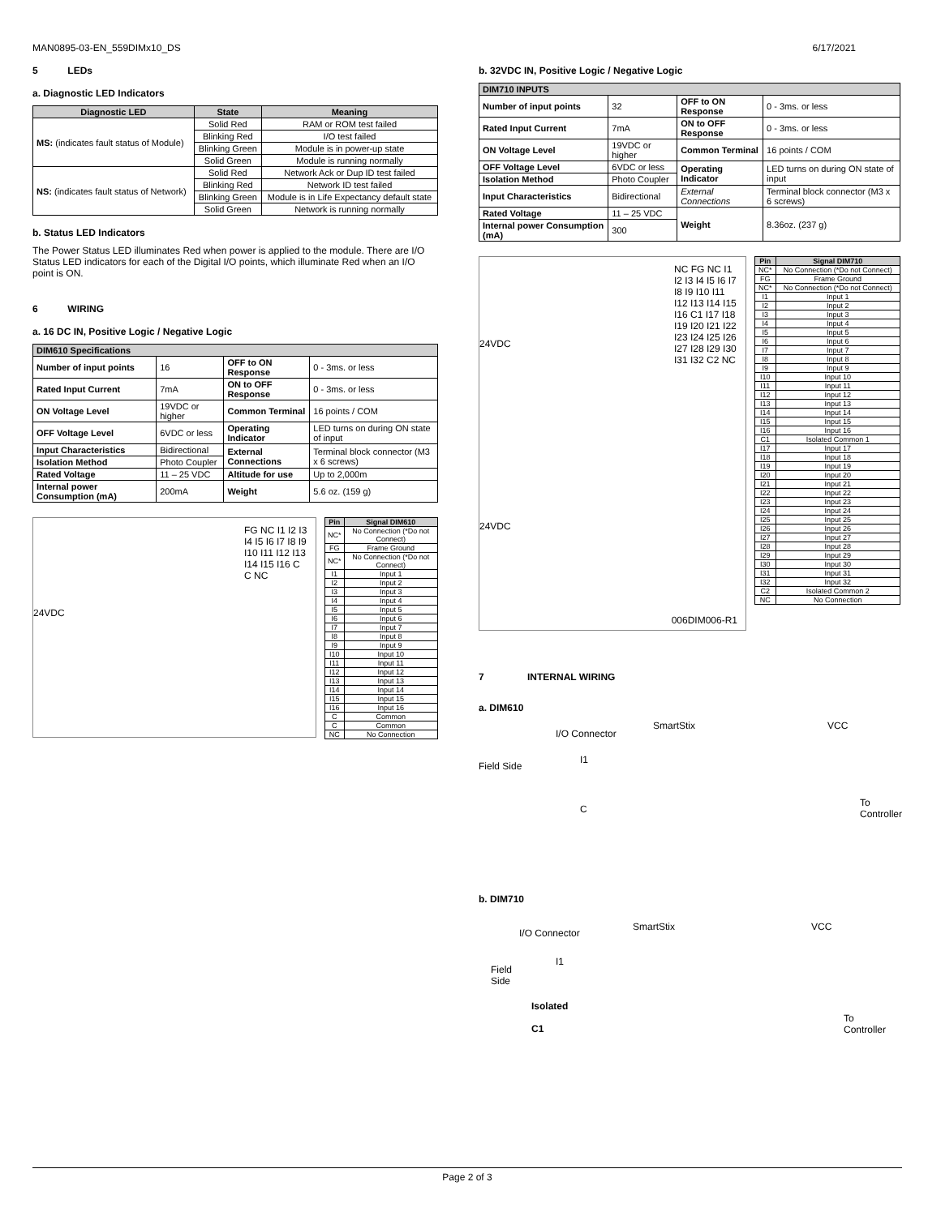MAN0895-03-EN_559DIMx10_DS 6/17/2021
5 LEDs
a. Diagnostic LED Indicators
| Diagnostic LED | State | Meaning |
| --- | --- | --- |
| MS: (indicates fault status of Module) | Solid Red | RAM or ROM test failed |
| | Blinking Red | I/O test failed |
| | Blinking Green | Module is in power-up state |
| | Solid Green | Module is running normally |
| NS: (indicates fault status of Network) | Solid Red | Network Ack or Dup ID test failed |
| | Blinking Red | Network ID test failed |
| | Blinking Green | Module is in Life Expectancy default state |
| | Solid Green | Network is running normally |
b. Status LED Indicators
The Power Status LED illuminates Red when power is applied to the module. There are I/O Status LED indicators for each of the Digital I/O points, which illuminate Red when an I/O point is ON.
6 WIRING
a. 16 DC IN, Positive Logic / Negative Logic
| DIM610 Specifications | | | |
| --- | --- | --- | --- |
| Number of input points | 16 | OFF to ON Response | 0 - 3ms. or less |
| Rated Input Current | 7mA | ON to OFF Response | 0 - 3ms. or less |
| ON Voltage Level | 19VDC or higher | Common Terminal | 16 points / COM |
| OFF Voltage Level | 6VDC or less | Operating Indicator | LED turns on during ON state of input |
| Input Characteristics | Bidirectional | External Connections | Terminal block connector (M3 x 6 screws) |
| Isolation Method | Photo Coupler | | |
| Rated Voltage | 11 – 25 VDC | Altitude for use | Up to 2,000m |
| Internal power Consumption (mA) | 200mA | Weight | 5.6 oz. (159 g) |
24VDC
FG NC I1 I2 I3 I4 I5 I6 I7 I8 I9 I10 I11 I12 I13 I14 I15 I16 C C NC
| Pin | Signal DIM610 |
| --- | --- |
| NC* | No Connection (*Do not Connect) |
| FG | Frame Ground |
| NC* | No Connection (*Do not Connect) |
| I1 | Input 1 |
| I2 | Input 2 |
| I3 | Input 3 |
| I4 | Input 4 |
| I5 | Input 5 |
| I6 | Input 6 |
| I7 | Input 7 |
| I8 | Input 8 |
| I9 | Input 9 |
| I10 | Input 10 |
| I11 | Input 11 |
| I12 | Input 12 |
| I13 | Input 13 |
| I14 | Input 14 |
| I15 | Input 15 |
| I16 | Input 16 |
| C | Common |
| C | Common |
| NC | No Connection |
b. 32VDC IN, Positive Logic / Negative Logic
| DIM710 INPUTS | | | |
| --- | --- | --- | --- |
| Number of input points | 32 | OFF to ON Response | 0 - 3ms. or less |
| Rated Input Current | 7mA | ON to OFF Response | 0 - 3ms. or less |
| ON Voltage Level | 19VDC or higher | Common Terminal | 16 points / COM |
| OFF Voltage Level | 6VDC or less | Operating Indicator | LED turns on during ON state of input |
| Isolation Method | Photo Coupler | | |
| Input Characteristics | Bidirectional | External Connections | Terminal block connector (M3 x 6 screws) |
| Rated Voltage | 11 – 25 VDC | Weight | 8.36oz. (237 g) |
| Internal power Consumption (mA) | 300 | | |
24VDC
24VDC
NC FG NC I1 I2 I3 I4 I5 I6 I7 I8 I9 I10 I11 I12 I13 I14 I15 I16 C1 I17 I18 I19 I20 I21 I22 I23 I24 I25 I26 I27 I28 I29 I30 I31 I32 C2 NC
006DIM006-R1
| Pin | Signal DIM710 |
| --- | --- |
| NC* | No Connection (*Do not Connect) |
| FG | Frame Ground |
| NC* | No Connection (*Do not Connect) |
| I1 | Input 1 |
| I2 | Input 2 |
| I3 | Input 3 |
| I4 | Input 4 |
| I5 | Input 5 |
| I6 | Input 6 |
| I7 | Input 7 |
| I8 | Input 8 |
| I9 | Input 9 |
| I10 | Input 10 |
| I11 | Input 11 |
| I12 | Input 12 |
| I13 | Input 13 |
| I14 | Input 14 |
| I15 | Input 15 |
| I16 | Input 16 |
| C1 | Isolated Common 1 |
| I17 | Input 17 |
| I18 | Input 18 |
| I19 | Input 19 |
| I20 | Input 20 |
| I21 | Input 21 |
| I22 | Input 22 |
| I23 | Input 23 |
| I24 | Input 24 |
| I25 | Input 25 |
| I26 | Input 26 |
| I27 | Input 27 |
| I28 | Input 28 |
| I29 | Input 29 |
| I30 | Input 30 |
| I31 | Input 31 |
| I32 | Input 32 |
| C2 | Isolated Common 2 |
| NC | No Connection |
7 INTERNAL WIRING
a. DIM610
I/O Connector
SmartStix VCC
Field Side
I1
C
To Controller
b. DIM710
I/O Connector
SmartStix VCC
Field
Side
I1
Isolated
C1
To
Controller
Page 2 of 3